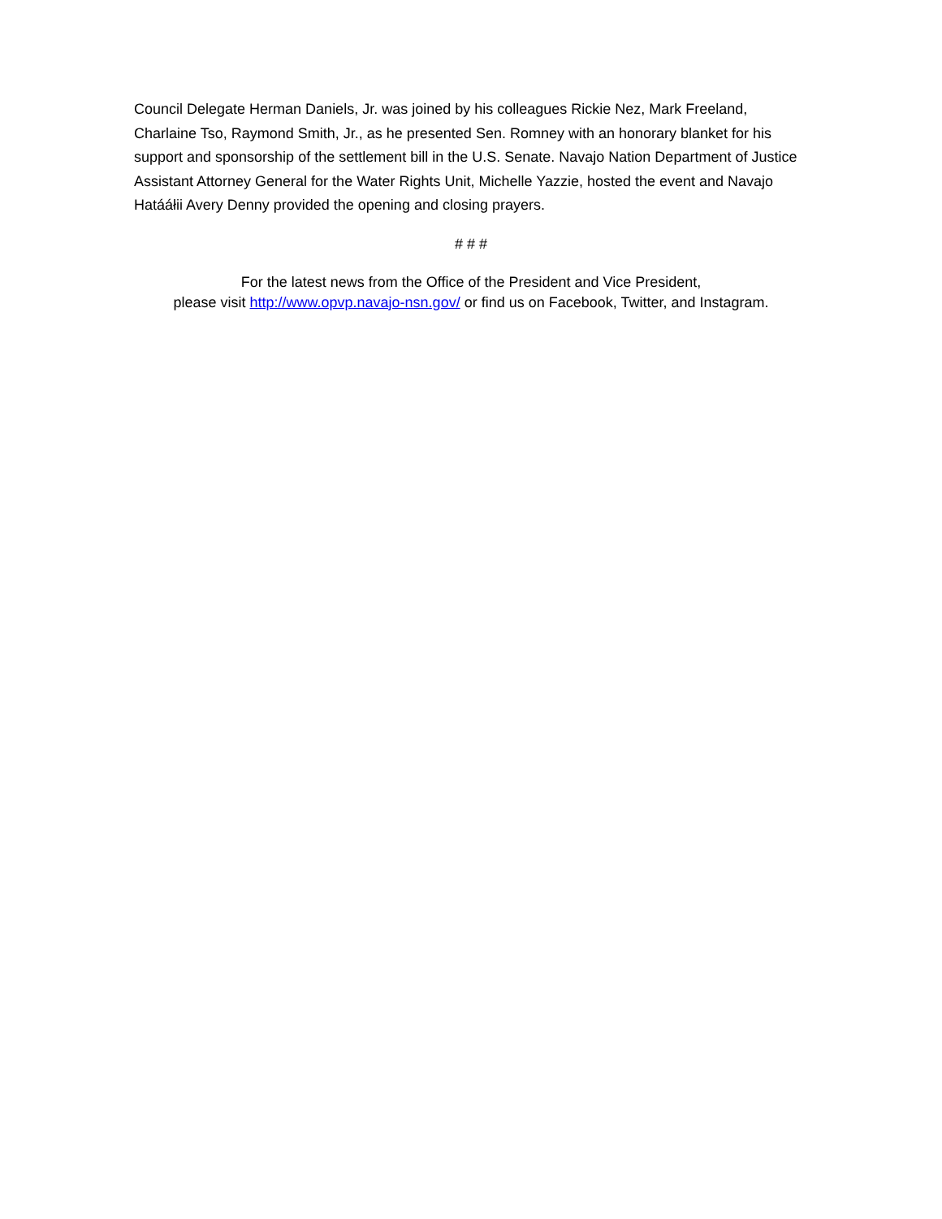Council Delegate Herman Daniels, Jr. was joined by his colleagues Rickie Nez, Mark Freeland, Charlaine Tso, Raymond Smith, Jr., as he presented Sen. Romney with an honorary blanket for his support and sponsorship of the settlement bill in the U.S. Senate. Navajo Nation Department of Justice Assistant Attorney General for the Water Rights Unit, Michelle Yazzie, hosted the event and Navajo Hatááłii Avery Denny provided the opening and closing prayers.
# # #
For the latest news from the Office of the President and Vice President,
please visit http://www.opvp.navajo-nsn.gov/ or find us on Facebook, Twitter, and Instagram.